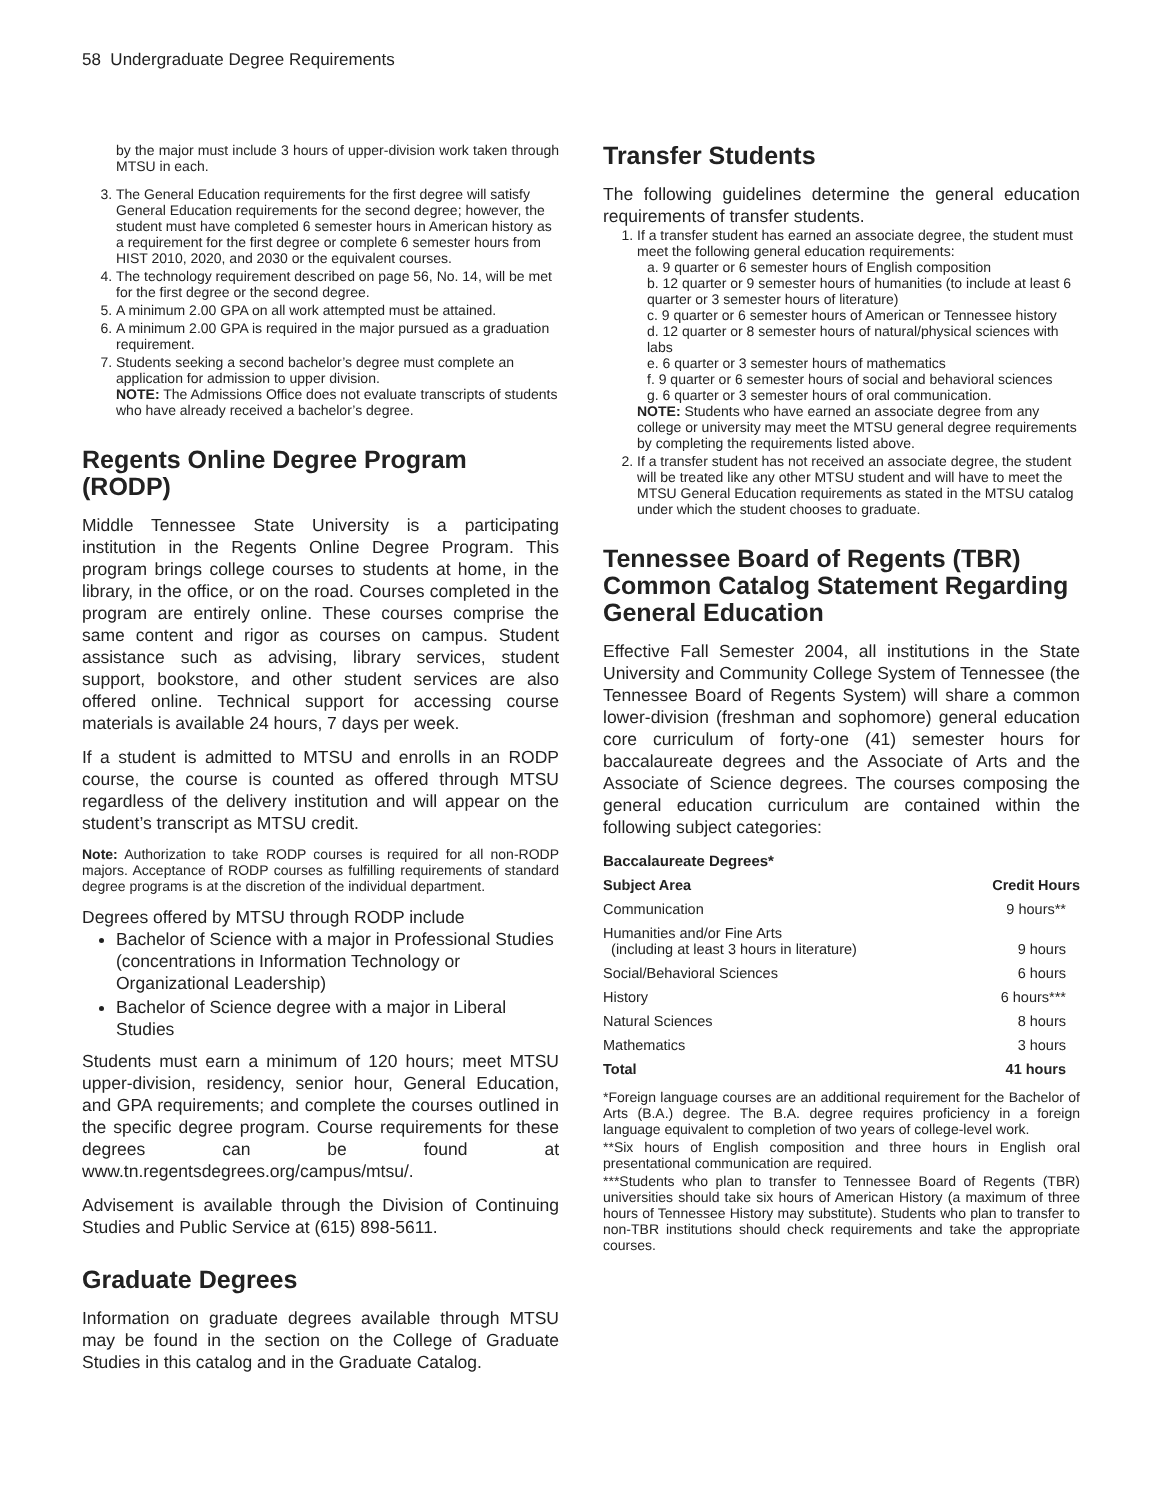58 Undergraduate Degree Requirements
by the major must include 3 hours of upper-division work taken through MTSU in each.
3. The General Education requirements for the first degree will satisfy General Education requirements for the second degree; however, the student must have completed 6 semester hours in American history as a requirement for the first degree or complete 6 semester hours from HIST 2010, 2020, and 2030 or the equivalent courses.
4. The technology requirement described on page 56, No. 14, will be met for the first degree or the second degree.
5. A minimum 2.00 GPA on all work attempted must be attained.
6. A minimum 2.00 GPA is required in the major pursued as a graduation requirement.
7. Students seeking a second bachelor’s degree must complete an application for admission to upper division.
NOTE: The Admissions Office does not evaluate transcripts of students who have already received a bachelor’s degree.
Regents Online Degree Program (RODP)
Middle Tennessee State University is a participating institution in the Regents Online Degree Program. This program brings college courses to students at home, in the library, in the office, or on the road. Courses completed in the program are entirely online. These courses comprise the same content and rigor as courses on campus. Student assistance such as advising, library services, student support, bookstore, and other student services are also offered online. Technical support for accessing course materials is available 24 hours, 7 days per week.
If a student is admitted to MTSU and enrolls in an RODP course, the course is counted as offered through MTSU regardless of the delivery institution and will appear on the student’s transcript as MTSU credit.
Note: Authorization to take RODP courses is required for all non-RODP majors. Acceptance of RODP courses as fulfilling requirements of standard degree programs is at the discretion of the individual department.
Degrees offered by MTSU through RODP include
Bachelor of Science with a major in Professional Studies (concentrations in Information Technology or Organizational Leadership)
Bachelor of Science degree with a major in Liberal Studies
Students must earn a minimum of 120 hours; meet MTSU upper-division, residency, senior hour, General Education, and GPA requirements; and complete the courses outlined in the specific degree program. Course requirements for these degrees can be found at www.tn.regentsdegrees.org/campus/mtsu/.
Advisement is available through the Division of Continuing Studies and Public Service at (615) 898-5611.
Graduate Degrees
Information on graduate degrees available through MTSU may be found in the section on the College of Graduate Studies in this catalog and in the Graduate Catalog.
Transfer Students
The following guidelines determine the general education requirements of transfer students.
1. If a transfer student has earned an associate degree, the student must meet the following general education requirements:
a. 9 quarter or 6 semester hours of English composition
b. 12 quarter or 9 semester hours of humanities (to include at least 6 quarter or 3 semester hours of literature)
c. 9 quarter or 6 semester hours of American or Tennessee history
d. 12 quarter or 8 semester hours of natural/physical sciences with labs
e. 6 quarter or 3 semester hours of mathematics
f. 9 quarter or 6 semester hours of social and behavioral sciences
g. 6 quarter or 3 semester hours of oral communication.
NOTE: Students who have earned an associate degree from any college or university may meet the MTSU general degree requirements by completing the requirements listed above.
2. If a transfer student has not received an associate degree, the student will be treated like any other MTSU student and will have to meet the MTSU General Education requirements as stated in the MTSU catalog under which the student chooses to graduate.
Tennessee Board of Regents (TBR) Common Catalog Statement Regarding General Education
Effective Fall Semester 2004, all institutions in the State University and Community College System of Tennessee (the Tennessee Board of Regents System) will share a common lower-division (freshman and sophomore) general education core curriculum of forty-one (41) semester hours for baccalaureate degrees and the Associate of Arts and the Associate of Science degrees. The courses composing the general education curriculum are contained within the following subject categories:
Baccalaureate Degrees*
| Subject Area | Credit Hours |
| --- | --- |
| Communication | 9 hours** |
| Humanities and/or Fine Arts (including at least 3 hours in literature) | 9 hours |
| Social/Behavioral Sciences | 6 hours |
| History | 6 hours*** |
| Natural Sciences | 8 hours |
| Mathematics | 3 hours |
| Total | 41 hours |
*Foreign language courses are an additional requirement for the Bachelor of Arts (B.A.) degree. The B.A. degree requires proficiency in a foreign language equivalent to completion of two years of college-level work.
**Six hours of English composition and three hours in English oral presentational communication are required.
***Students who plan to transfer to Tennessee Board of Regents (TBR) universities should take six hours of American History (a maximum of three hours of Tennessee History may substitute). Students who plan to transfer to non-TBR institutions should check requirements and take the appropriate courses.